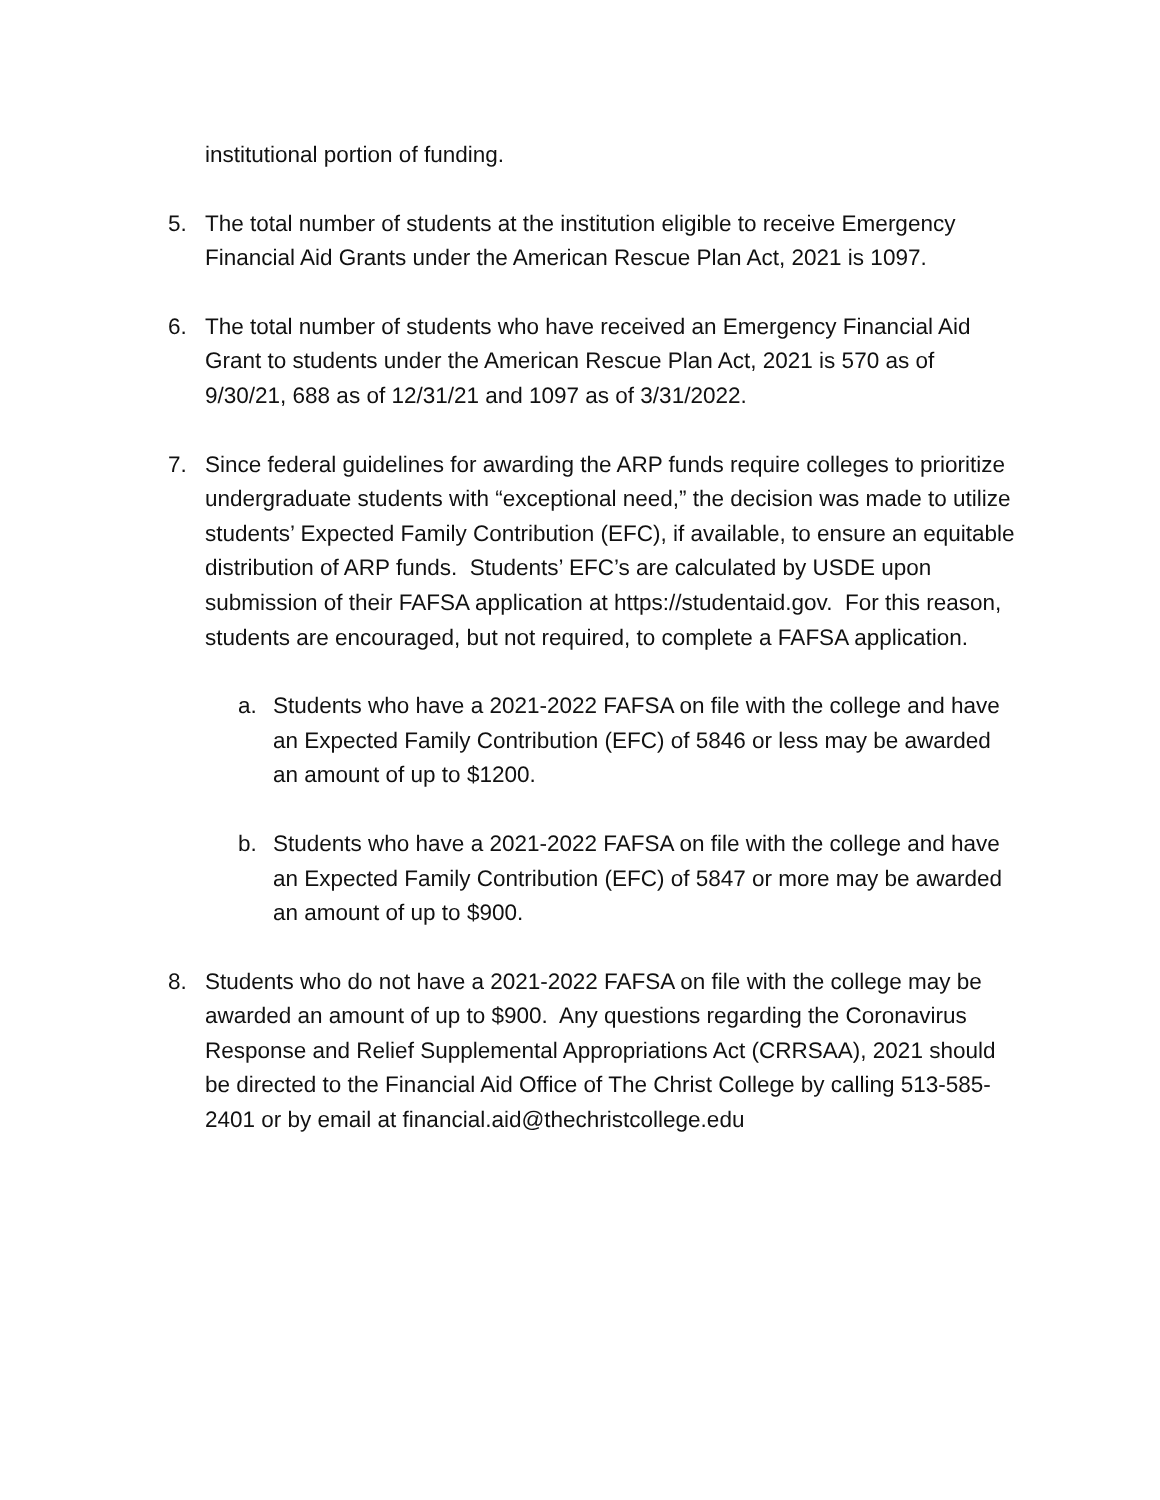institutional portion of funding.
5. The total number of students at the institution eligible to receive Emergency Financial Aid Grants under the American Rescue Plan Act, 2021 is 1097.
6. The total number of students who have received an Emergency Financial Aid Grant to students under the American Rescue Plan Act, 2021 is 570 as of 9/30/21, 688 as of 12/31/21 and 1097 as of 3/31/2022.
7. Since federal guidelines for awarding the ARP funds require colleges to prioritize undergraduate students with “exceptional need,” the decision was made to utilize students’ Expected Family Contribution (EFC), if available, to ensure an equitable distribution of ARP funds. Students’ EFC’s are calculated by USDE upon submission of their FAFSA application at https://studentaid.gov. For this reason, students are encouraged, but not required, to complete a FAFSA application.
a. Students who have a 2021-2022 FAFSA on file with the college and have an Expected Family Contribution (EFC) of 5846 or less may be awarded an amount of up to $1200.
b. Students who have a 2021-2022 FAFSA on file with the college and have an Expected Family Contribution (EFC) of 5847 or more may be awarded an amount of up to $900.
8. Students who do not have a 2021-2022 FAFSA on file with the college may be awarded an amount of up to $900. Any questions regarding the Coronavirus Response and Relief Supplemental Appropriations Act (CRRSAA), 2021 should be directed to the Financial Aid Office of The Christ College by calling 513-585-2401 or by email at financial.aid@thechristcollege.edu